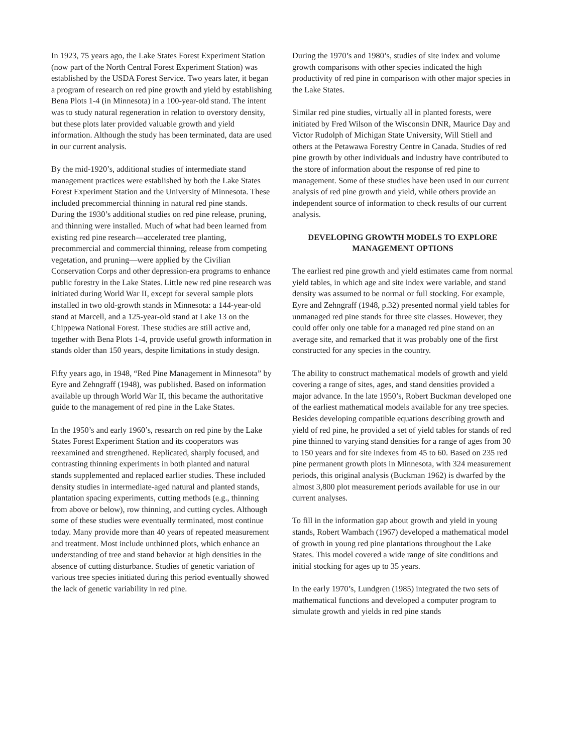In 1923, 75 years ago, the Lake States Forest Experiment Station (now part of the North Central Forest Experiment Station) was established by the USDA Forest Service. Two years later, it began a program of research on red pine growth and yield by establishing Bena Plots 1-4 (in Minnesota) in a 100-year-old stand. The intent was to study natural regeneration in relation to overstory density, but these plots later provided valuable growth and yield information. Although the study has been terminated, data are used in our current analysis.
By the mid-1920’s, additional studies of intermediate stand management practices were established by both the Lake States Forest Experiment Station and the University of Minnesota. These included precommercial thinning in natural red pine stands. During the 1930’s additional studies on red pine release, pruning, and thinning were installed. Much of what had been learned from existing red pine research—accelerated tree planting, precommercial and commercial thinning, release from competing vegetation, and pruning—were applied by the Civilian Conservation Corps and other depression-era programs to enhance public forestry in the Lake States. Little new red pine research was initiated during World War II, except for several sample plots installed in two old-growth stands in Minnesota: a 144-year-old stand at Marcell, and a 125-year-old stand at Lake 13 on the Chippewa National Forest. These studies are still active and, together with Bena Plots 1-4, provide useful growth information in stands older than 150 years, despite limitations in study design.
Fifty years ago, in 1948, “Red Pine Management in Minnesota” by Eyre and Zehngraff (1948), was published. Based on information available up through World War II, this became the authoritative guide to the management of red pine in the Lake States.
In the 1950’s and early 1960’s, research on red pine by the Lake States Forest Experiment Station and its cooperators was reexamined and strengthened. Replicated, sharply focused, and contrasting thinning experiments in both planted and natural stands supplemented and replaced earlier studies. These included density studies in intermediate-aged natural and planted stands, plantation spacing experiments, cutting methods (e.g., thinning from above or below), row thinning, and cutting cycles. Although some of these studies were eventually terminated, most continue today. Many provide more than 40 years of repeated measurement and treatment. Most include unthinned plots, which enhance an understanding of tree and stand behavior at high densities in the absence of cutting disturbance. Studies of genetic variation of various tree species initiated during this period eventually showed the lack of genetic variability in red pine.
During the 1970’s and 1980’s, studies of site index and volume growth comparisons with other species indicated the high productivity of red pine in comparison with other major species in the Lake States.
Similar red pine studies, virtually all in planted forests, were initiated by Fred Wilson of the Wisconsin DNR, Maurice Day and Victor Rudolph of Michigan State University, Will Stiell and others at the Petawawa Forestry Centre in Canada. Studies of red pine growth by other individuals and industry have contributed to the store of information about the response of red pine to management. Some of these studies have been used in our current analysis of red pine growth and yield, while others provide an independent source of information to check results of our current analysis.
DEVELOPING GROWTH MODELS TO EXPLORE MANAGEMENT OPTIONS
The earliest red pine growth and yield estimates came from normal yield tables, in which age and site index were variable, and stand density was assumed to be normal or full stocking. For example, Eyre and Zehngraff (1948, p.32) presented normal yield tables for unmanaged red pine stands for three site classes. However, they could offer only one table for a managed red pine stand on an average site, and remarked that it was probably one of the first constructed for any species in the country.
The ability to construct mathematical models of growth and yield covering a range of sites, ages, and stand densities provided a major advance. In the late 1950’s, Robert Buckman developed one of the earliest mathematical models available for any tree species. Besides developing compatible equations describing growth and yield of red pine, he provided a set of yield tables for stands of red pine thinned to varying stand densities for a range of ages from 30 to 150 years and for site indexes from 45 to 60. Based on 235 red pine permanent growth plots in Minnesota, with 324 measurement periods, this original analysis (Buckman 1962) is dwarfed by the almost 3,800 plot measurement periods available for use in our current analyses.
To fill in the information gap about growth and yield in young stands, Robert Wambach (1967) developed a mathematical model of growth in young red pine plantations throughout the Lake States. This model covered a wide range of site conditions and initial stocking for ages up to 35 years.
In the early 1970’s, Lundgren (1985) integrated the two sets of mathematical functions and developed a computer program to simulate growth and yields in red pine stands